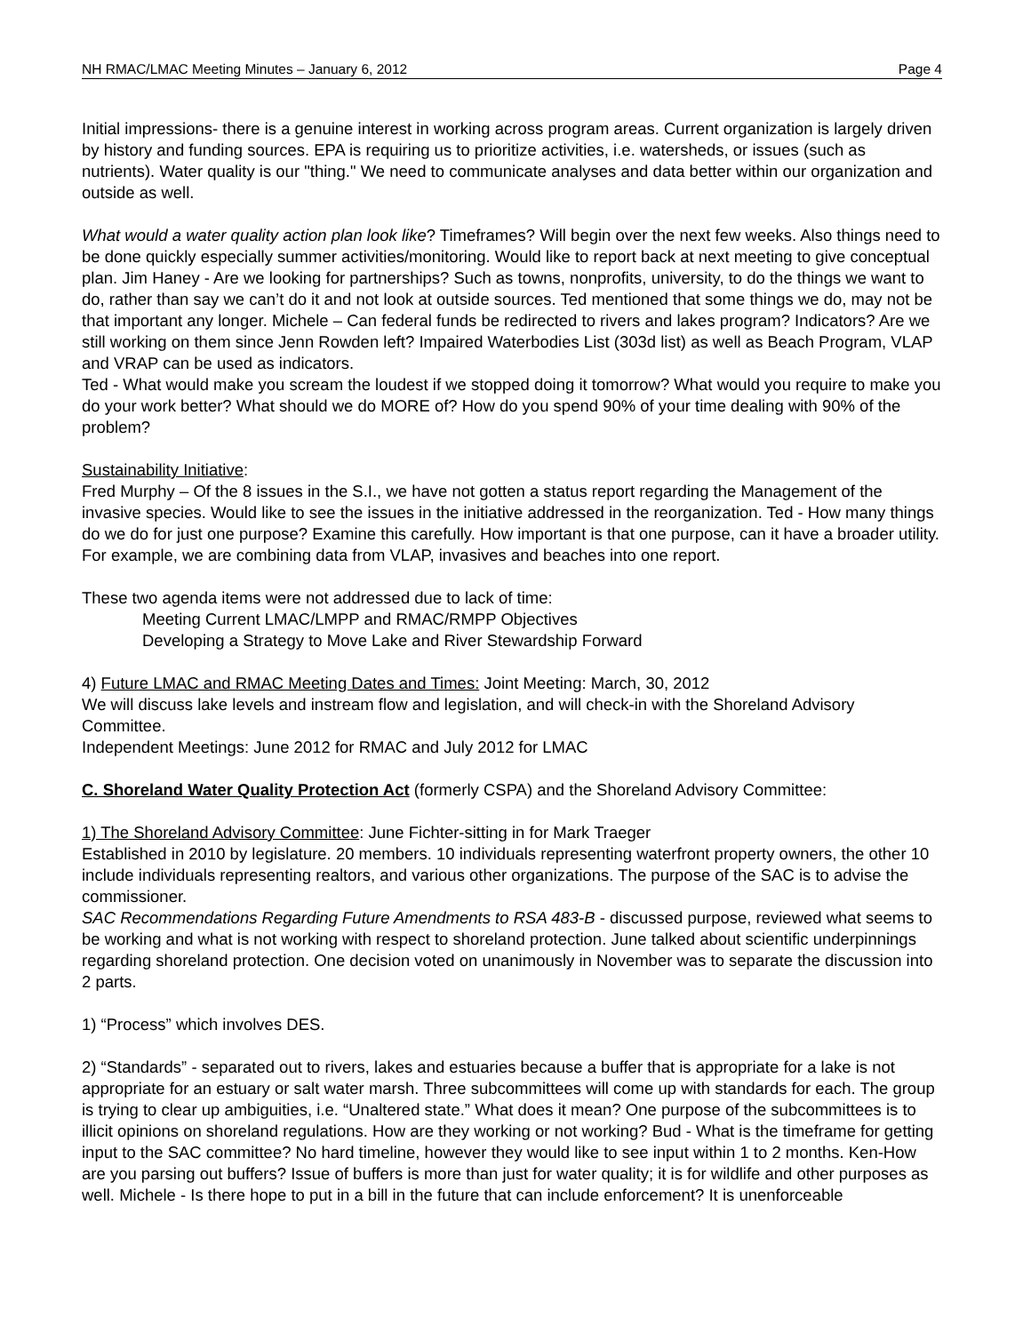NH RMAC/LMAC Meeting Minutes – January 6, 2012 Page 4
Initial impressions- there is a genuine interest in working across program areas. Current organization is largely driven by history and funding sources. EPA is requiring us to prioritize activities, i.e. watersheds, or issues (such as nutrients). Water quality is our "thing." We need to communicate analyses and data better within our organization and outside as well.
What would a water quality action plan look like? Timeframes? Will begin over the next few weeks. Also things need to be done quickly especially summer activities/monitoring. Would like to report back at next meeting to give conceptual plan. Jim Haney - Are we looking for partnerships? Such as towns, nonprofits, university, to do the things we want to do, rather than say we can’t do it and not look at outside sources. Ted mentioned that some things we do, may not be that important any longer. Michele – Can federal funds be redirected to rivers and lakes program? Indicators? Are we still working on them since Jenn Rowden left? Impaired Waterbodies List (303d list) as well as Beach Program, VLAP and VRAP can be used as indicators.
Ted - What would make you scream the loudest if we stopped doing it tomorrow? What would you require to make you do your work better? What should we do MORE of? How do you spend 90% of your time dealing with 90% of the problem?
Sustainability Initiative:
Fred Murphy – Of the 8 issues in the S.I., we have not gotten a status report regarding the Management of the invasive species. Would like to see the issues in the initiative addressed in the reorganization. Ted - How many things do we do for just one purpose? Examine this carefully. How important is that one purpose, can it have a broader utility. For example, we are combining data from VLAP, invasives and beaches into one report.
These two agenda items were not addressed due to lack of time:
Meeting Current LMAC/LMPP and RMAC/RMPP Objectives
Developing a Strategy to Move Lake and River Stewardship Forward
4) Future LMAC and RMAC Meeting Dates and Times: Joint Meeting: March, 30, 2012
We will discuss lake levels and instream flow and legislation, and will check-in with the Shoreland Advisory Committee.
Independent Meetings: June 2012 for RMAC and July 2012 for LMAC
C. Shoreland Water Quality Protection Act (formerly CSPA) and the Shoreland Advisory Committee:
1) The Shoreland Advisory Committee: June Fichter-sitting in for Mark Traeger
Established in 2010 by legislature. 20 members. 10 individuals representing waterfront property owners, the other 10 include individuals representing realtors, and various other organizations. The purpose of the SAC is to advise the commissioner.
SAC Recommendations Regarding Future Amendments to RSA 483-B - discussed purpose, reviewed what seems to be working and what is not working with respect to shoreland protection. June talked about scientific underpinnings regarding shoreland protection. One decision voted on unanimously in November was to separate the discussion into 2 parts.
1) “Process” which involves DES.
2) “Standards” - separated out to rivers, lakes and estuaries because a buffer that is appropriate for a lake is not appropriate for an estuary or salt water marsh. Three subcommittees will come up with standards for each. The group is trying to clear up ambiguities, i.e. “Unaltered state.” What does it mean? One purpose of the subcommittees is to illicit opinions on shoreland regulations. How are they working or not working? Bud - What is the timeframe for getting input to the SAC committee? No hard timeline, however they would like to see input within 1 to 2 months. Ken-How are you parsing out buffers? Issue of buffers is more than just for water quality; it is for wildlife and other purposes as well. Michele - Is there hope to put in a bill in the future that can include enforcement? It is unenforceable